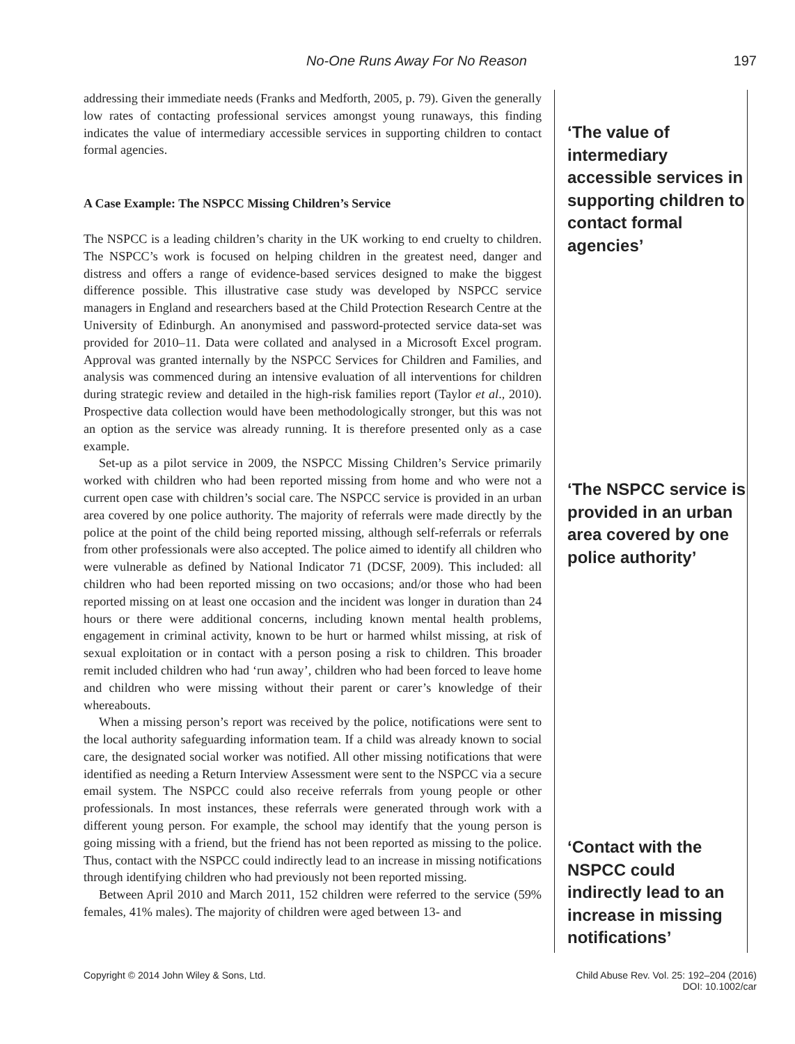No-One Runs Away For No Reason 197
addressing their immediate needs (Franks and Medforth, 2005, p. 79). Given the generally low rates of contacting professional services amongst young runaways, this finding indicates the value of intermediary accessible services in supporting children to contact formal agencies.
A Case Example: The NSPCC Missing Children’s Service
The NSPCC is a leading children’s charity in the UK working to end cruelty to children. The NSPCC’s work is focused on helping children in the greatest need, danger and distress and offers a range of evidence-based services designed to make the biggest difference possible. This illustrative case study was developed by NSPCC service managers in England and researchers based at the Child Protection Research Centre at the University of Edinburgh. An anonymised and password-protected service data-set was provided for 2010–11. Data were collated and analysed in a Microsoft Excel program. Approval was granted internally by the NSPCC Services for Children and Families, and analysis was commenced during an intensive evaluation of all interventions for children during strategic review and detailed in the high-risk families report (Taylor et al., 2010). Prospective data collection would have been methodologically stronger, but this was not an option as the service was already running. It is therefore presented only as a case example.
Set-up as a pilot service in 2009, the NSPCC Missing Children’s Service primarily worked with children who had been reported missing from home and who were not a current open case with children’s social care. The NSPCC service is provided in an urban area covered by one police authority. The majority of referrals were made directly by the police at the point of the child being reported missing, although self-referrals or referrals from other professionals were also accepted. The police aimed to identify all children who were vulnerable as defined by National Indicator 71 (DCSF, 2009). This included: all children who had been reported missing on two occasions; and/or those who had been reported missing on at least one occasion and the incident was longer in duration than 24 hours or there were additional concerns, including known mental health problems, engagement in criminal activity, known to be hurt or harmed whilst missing, at risk of sexual exploitation or in contact with a person posing a risk to children. This broader remit included children who had ‘run away’, children who had been forced to leave home and children who were missing without their parent or carer’s knowledge of their whereabouts.
When a missing person’s report was received by the police, notifications were sent to the local authority safeguarding information team. If a child was already known to social care, the designated social worker was notified. All other missing notifications that were identified as needing a Return Interview Assessment were sent to the NSPCC via a secure email system. The NSPCC could also receive referrals from young people or other professionals. In most instances, these referrals were generated through work with a different young person. For example, the school may identify that the young person is going missing with a friend, but the friend has not been reported as missing to the police. Thus, contact with the NSPCC could indirectly lead to an increase in missing notifications through identifying children who had previously not been reported missing.
Between April 2010 and March 2011, 152 children were referred to the service (59% females, 41% males). The majority of children were aged between 13- and
‘The value of intermediary accessible services in supporting children to contact formal agencies’
‘The NSPCC service is provided in an urban area covered by one police authority’
‘Contact with the NSPCC could indirectly lead to an increase in missing notifications’
Copyright © 2014 John Wiley & Sons, Ltd. Child Abuse Rev. Vol. 25: 192–204 (2016)
DOI: 10.1002/car